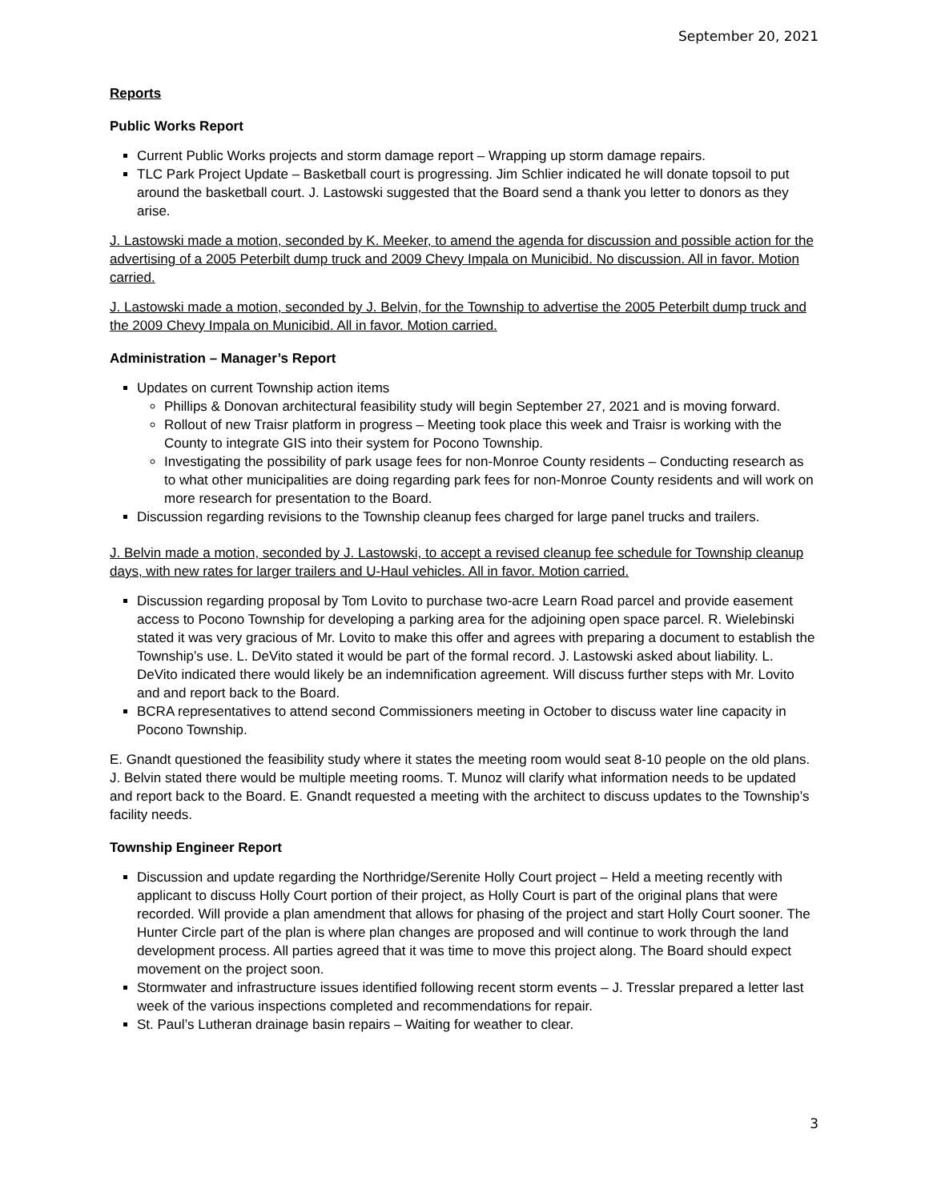September 20, 2021
Reports
Public Works Report
Current Public Works projects and storm damage report – Wrapping up storm damage repairs.
TLC Park Project Update – Basketball court is progressing. Jim Schlier indicated he will donate topsoil to put around the basketball court. J. Lastowski suggested that the Board send a thank you letter to donors as they arise.
J. Lastowski made a motion, seconded by K. Meeker, to amend the agenda for discussion and possible action for the advertising of a 2005 Peterbilt dump truck and 2009 Chevy Impala on Municibid. No discussion. All in favor. Motion carried.
J. Lastowski made a motion, seconded by J. Belvin, for the Township to advertise the 2005 Peterbilt dump truck and the 2009 Chevy Impala on Municibid. All in favor. Motion carried.
Administration – Manager’s Report
Updates on current Township action items
Phillips & Donovan architectural feasibility study will begin September 27, 2021 and is moving forward.
Rollout of new Traisr platform in progress – Meeting took place this week and Traisr is working with the County to integrate GIS into their system for Pocono Township.
Investigating the possibility of park usage fees for non-Monroe County residents – Conducting research as to what other municipalities are doing regarding park fees for non-Monroe County residents and will work on more research for presentation to the Board.
Discussion regarding revisions to the Township cleanup fees charged for large panel trucks and trailers.
J. Belvin made a motion, seconded by J. Lastowski, to accept a revised cleanup fee schedule for Township cleanup days, with new rates for larger trailers and U-Haul vehicles. All in favor. Motion carried.
Discussion regarding proposal by Tom Lovito to purchase two-acre Learn Road parcel and provide easement access to Pocono Township for developing a parking area for the adjoining open space parcel. R. Wielebinski stated it was very gracious of Mr. Lovito to make this offer and agrees with preparing a document to establish the Township’s use. L. DeVito stated it would be part of the formal record. J. Lastowski asked about liability. L. DeVito indicated there would likely be an indemnification agreement. Will discuss further steps with Mr. Lovito and and report back to the Board.
BCRA representatives to attend second Commissioners meeting in October to discuss water line capacity in Pocono Township.
E. Gnandt questioned the feasibility study where it states the meeting room would seat 8-10 people on the old plans. J. Belvin stated there would be multiple meeting rooms. T. Munoz will clarify what information needs to be updated and report back to the Board. E. Gnandt requested a meeting with the architect to discuss updates to the Township’s facility needs.
Township Engineer Report
Discussion and update regarding the Northridge/Serenite Holly Court project – Held a meeting recently with applicant to discuss Holly Court portion of their project, as Holly Court is part of the original plans that were recorded. Will provide a plan amendment that allows for phasing of the project and start Holly Court sooner. The Hunter Circle part of the plan is where plan changes are proposed and will continue to work through the land development process. All parties agreed that it was time to move this project along. The Board should expect movement on the project soon.
Stormwater and infrastructure issues identified following recent storm events – J. Tresslar prepared a letter last week of the various inspections completed and recommendations for repair.
St. Paul’s Lutheran drainage basin repairs – Waiting for weather to clear.
3